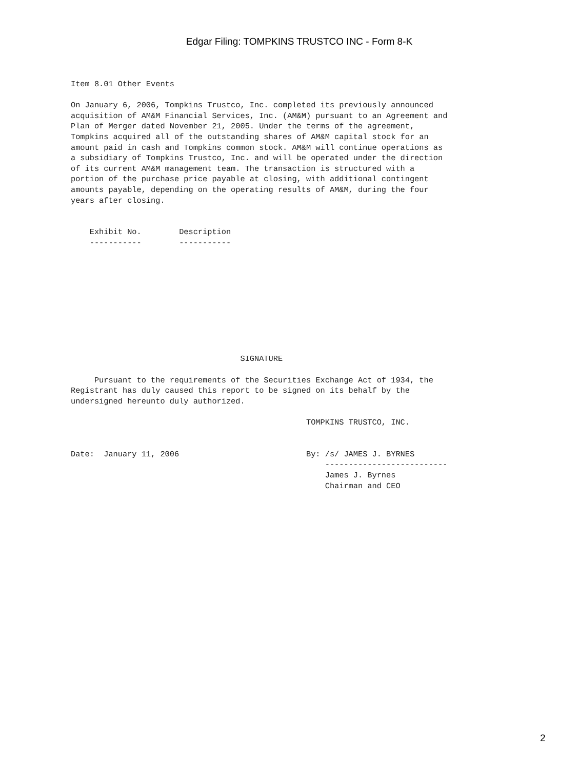Edgar Filing: TOMPKINS TRUSTCO INC - Form 8-K
Item 8.01 Other Events

On January 6, 2006, Tompkins Trustco, Inc. completed its previously announced
acquisition of AM&M Financial Services, Inc. (AM&M) pursuant to an Agreement and
Plan of Merger dated November 21, 2005. Under the terms of the agreement,
Tompkins acquired all of the outstanding shares of AM&M capital stock for an
amount paid in cash and Tompkins common stock. AM&M will continue operations as
a subsidiary of Tompkins Trustco, Inc. and will be operated under the direction
of its current AM&M management team. The transaction is structured with a
portion of the purchase price payable at closing, with additional contingent
amounts payable, depending on the operating results of AM&M, during the four
years after closing.


    Exhibit No.        Description
    -----------        -----------










                                    SIGNATURE

     Pursuant to the requirements of the Securities Exchange Act of 1934, the
Registrant has duly caused this report to be signed on its behalf by the
undersigned hereunto duly authorized.

                                                  TOMPKINS TRUSTCO, INC.


Date:  January 11, 2006                           By: /s/ JAMES J. BYRNES
                                                      --------------------------
                                                      James J. Byrnes
                                                      Chairman and CEO
2